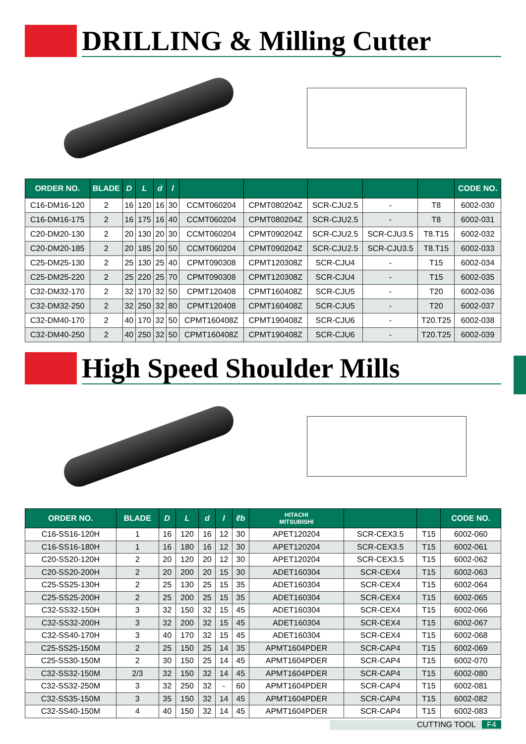DRILLING & Milling Cutter
| ORDER NO. | BLADE | D | L | d | l | | | | | | CODE NO. |
| --- | --- | --- | --- | --- | --- | --- | --- | --- | --- | --- | --- |
| C16-DM16-120 | 2 | 16 | 120 | 16 | 30 | CCMT060204 | CPMT080204Z | SCR-CJU2.5 | - | T8 | 6002-030 |
| C16-DM16-175 | 2 | 16 | 175 | 16 | 40 | CCMT060204 | CPMT080204Z | SCR-CJU2.5 | - | T8 | 6002-031 |
| C20-DM20-130 | 2 | 20 | 130 | 20 | 30 | CCMT060204 | CPMT090204Z | SCR-CJU2.5 | SCR-CJU3.5 | T8.T15 | 6002-032 |
| C20-DM20-185 | 2 | 20 | 185 | 20 | 50 | CCMT060204 | CPMT090204Z | SCR-CJU2.5 | SCR-CJU3.5 | T8.T15 | 6002-033 |
| C25-DM25-130 | 2 | 25 | 130 | 25 | 40 | CPMT090308 | CPMT120308Z | SCR-CJU4 | - | T15 | 6002-034 |
| C25-DM25-220 | 2 | 25 | 220 | 25 | 70 | CPMT090308 | CPMT120308Z | SCR-CJU4 | - | T15 | 6002-035 |
| C32-DM32-170 | 2 | 32 | 170 | 32 | 50 | CPMT120408 | CPMT160408Z | SCR-CJU5 | - | T20 | 6002-036 |
| C32-DM32-250 | 2 | 32 | 250 | 32 | 80 | CPMT120408 | CPMT160408Z | SCR-CJU5 | - | T20 | 6002-037 |
| C32-DM40-170 | 2 | 40 | 170 | 32 | 50 | CPMT160408Z | CPMT190408Z | SCR-CJU6 | - | T20.T25 | 6002-038 |
| C32-DM40-250 | 2 | 40 | 250 | 32 | 50 | CPMT160408Z | CPMT190408Z | SCR-CJU6 | - | T20.T25 | 6002-039 |
High Speed Shoulder Mills
| ORDER NO. | BLADE | D | L | d | l | ℓb | HITACHI MITSUBISHI | | | CODE NO. |
| --- | --- | --- | --- | --- | --- | --- | --- | --- | --- | --- |
| C16-SS16-120H | 1 | 16 | 120 | 16 | 12 | 30 | APET120204 | SCR-CEX3.5 | T15 | 6002-060 |
| C16-SS16-180H | 1 | 16 | 180 | 16 | 12 | 30 | APET120204 | SCR-CEX3.5 | T15 | 6002-061 |
| C20-SS20-120H | 2 | 20 | 120 | 20 | 12 | 30 | APET120204 | SCR-CEX3.5 | T15 | 6002-062 |
| C20-SS20-200H | 2 | 20 | 200 | 20 | 15 | 30 | ADET160304 | SCR-CEX4 | T15 | 6002-063 |
| C25-SS25-130H | 2 | 25 | 130 | 25 | 15 | 35 | ADET160304 | SCR-CEX4 | T15 | 6002-064 |
| C25-SS25-200H | 2 | 25 | 200 | 25 | 15 | 35 | ADET160304 | SCR-CEX4 | T15 | 6002-065 |
| C32-SS32-150H | 3 | 32 | 150 | 32 | 15 | 45 | ADET160304 | SCR-CEX4 | T15 | 6002-066 |
| C32-SS32-200H | 3 | 32 | 200 | 32 | 15 | 45 | ADET160304 | SCR-CEX4 | T15 | 6002-067 |
| C32-SS40-170H | 3 | 40 | 170 | 32 | 15 | 45 | ADET160304 | SCR-CEX4 | T15 | 6002-068 |
| C25-SS25-150M | 2 | 25 | 150 | 25 | 14 | 35 | APMT1604PDER | SCR-CAP4 | T15 | 6002-069 |
| C25-SS30-150M | 2 | 30 | 150 | 25 | 14 | 45 | APMT1604PDER | SCR-CAP4 | T15 | 6002-070 |
| C32-SS32-150M | 2/3 | 32 | 150 | 32 | 14 | 45 | APMT1604PDER | SCR-CAP4 | T15 | 6002-080 |
| C32-SS32-250M | 3 | 32 | 250 | 32 | - | 60 | APMT1604PDER | SCR-CAP4 | T15 | 6002-081 |
| C32-SS35-150M | 3 | 35 | 150 | 32 | 14 | 45 | APMT1604PDER | SCR-CAP4 | T15 | 6002-082 |
| C32-SS40-150M | 4 | 40 | 150 | 32 | 14 | 45 | APMT1604PDER | SCR-CAP4 | T15 | 6002-083 |
CUTTING TOOL F4